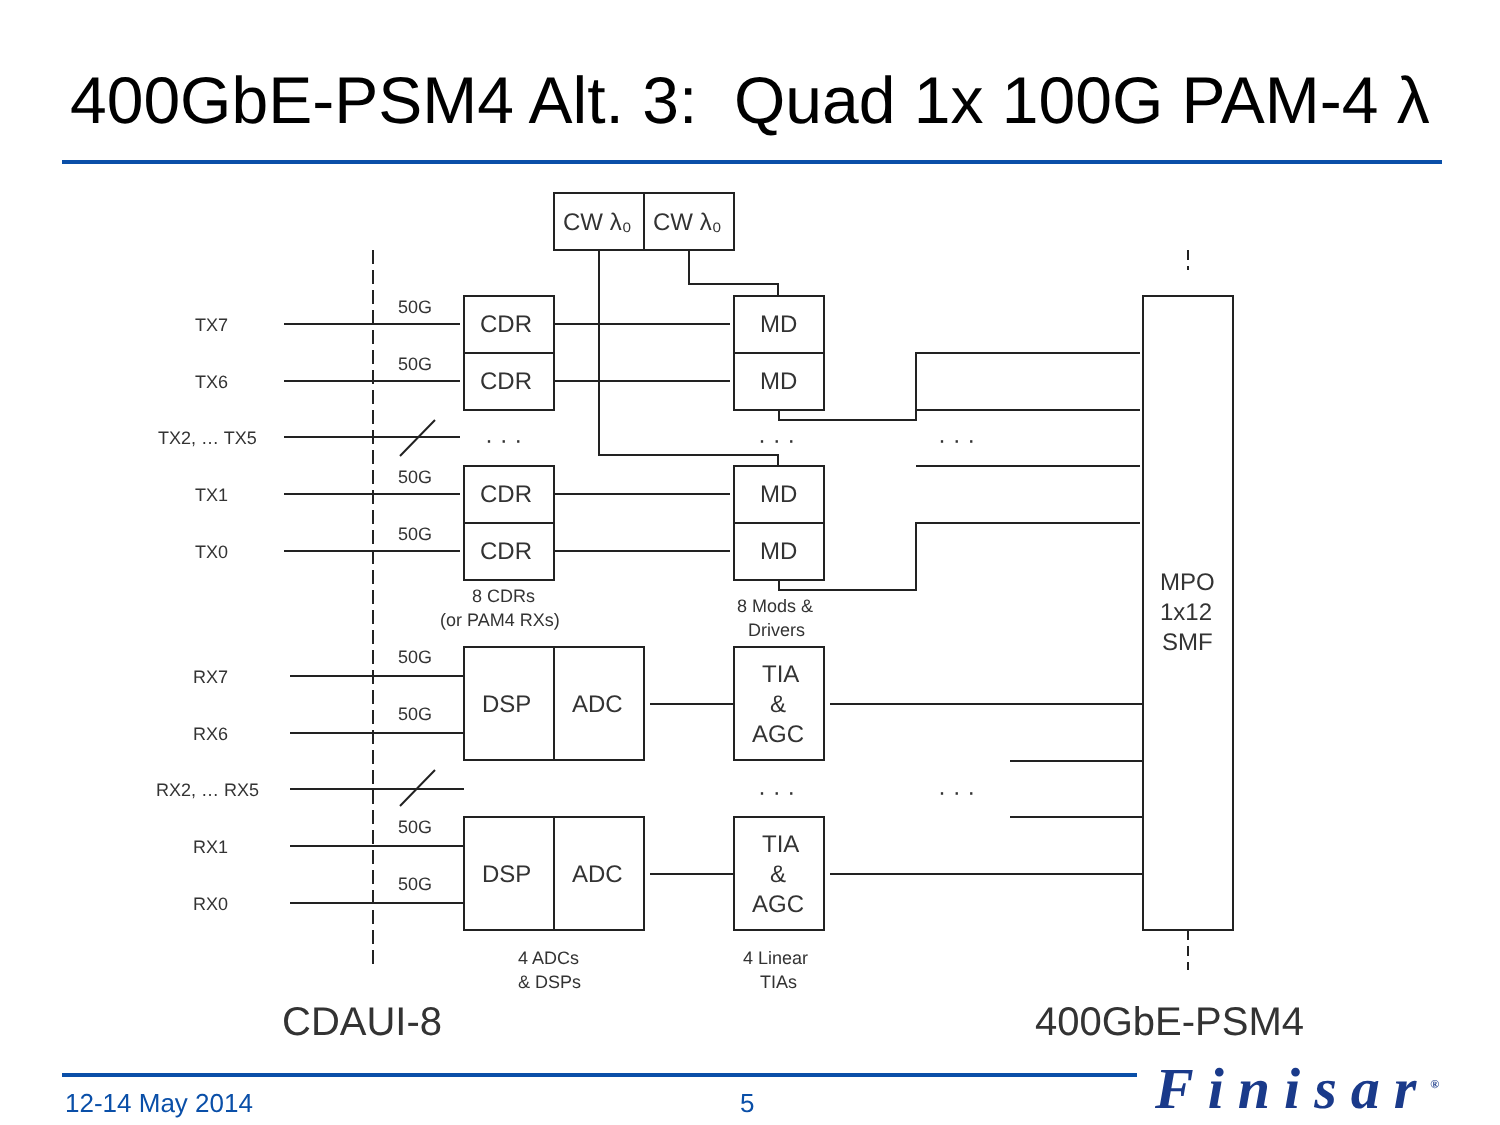400GbE-PSM4 Alt. 3: Quad 1x 100G PAM-4 λ
TX7
TX6
TX2, … TX5
TX1
TX0
RX7
RX6
RX2, … RX5
RX1
RX0
50G
50G
50G
50G
50G
50G
50G
50G
8 CDRs
(or PAM4 RXs)
8 Mods &
Drivers
4 ADCs
& DSPs
4 Linear
TIAs
CDR
CDR
CDR
CDR
MD
MD
MD
MD
DSP
ADC
DSP
ADC
TIA
&
AGC
TIA
&
AGC
MPO
1x12
SMF
CW λ₀
CW λ₀
· · ·
· · ·
· · ·
· · ·
· · ·
CDAUI-8
400GbE-PSM4
12-14 May 2014 5 Finisar<sup>®</sup>